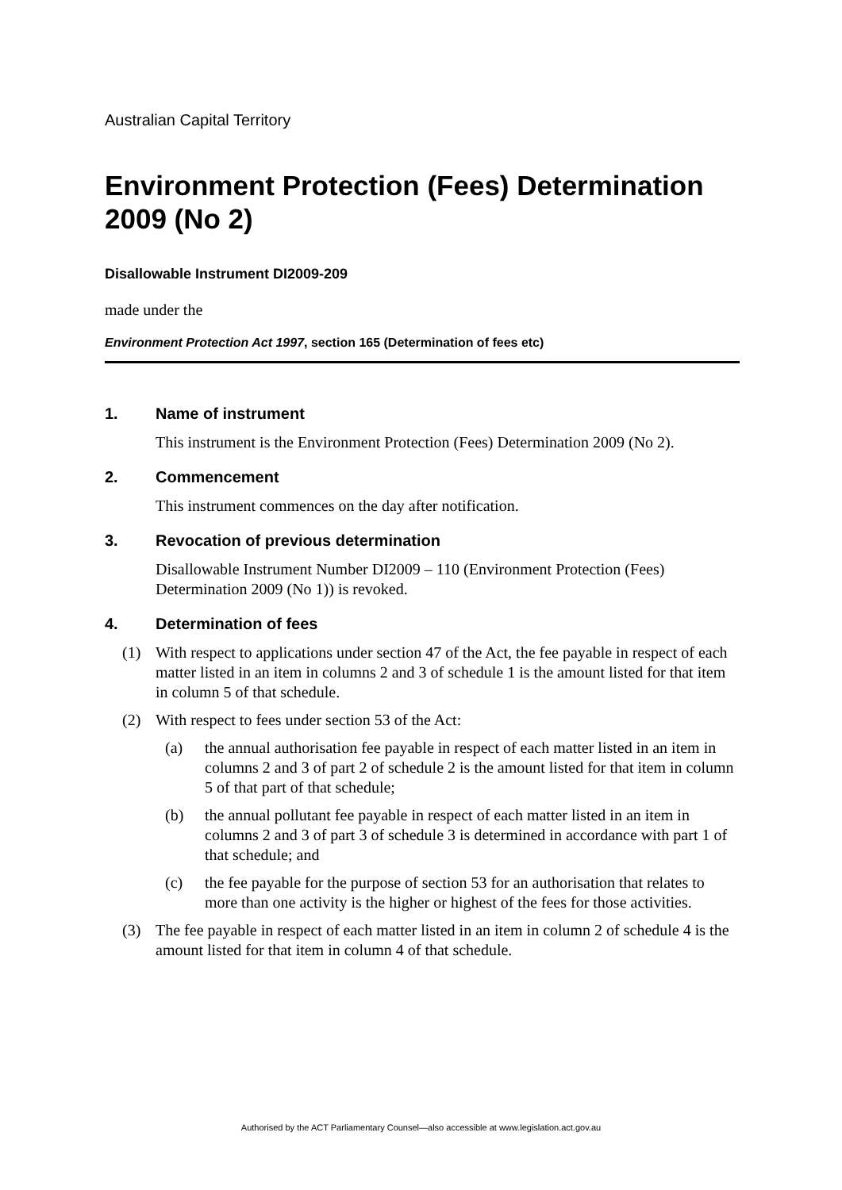Australian Capital Territory
Environment Protection (Fees) Determination 2009 (No 2)
Disallowable Instrument DI2009-209
made under the
Environment Protection Act 1997, section 165 (Determination of fees etc)
1. Name of instrument
This instrument is the Environment Protection (Fees) Determination 2009 (No 2).
2. Commencement
This instrument commences on the day after notification.
3. Revocation of previous determination
Disallowable Instrument Number DI2009 – 110 (Environment Protection (Fees) Determination 2009 (No 1)) is revoked.
4. Determination of fees
(1) With respect to applications under section 47 of the Act, the fee payable in respect of each matter listed in an item in columns 2 and 3 of schedule 1 is the amount listed for that item in column 5 of that schedule.
(2) With respect to fees under section 53 of the Act:
(a) the annual authorisation fee payable in respect of each matter listed in an item in columns 2 and 3 of part 2 of schedule 2 is the amount listed for that item in column 5 of that part of that schedule;
(b) the annual pollutant fee payable in respect of each matter listed in an item in columns 2 and 3 of part 3 of schedule 3 is determined in accordance with part 1 of that schedule; and
(c) the fee payable for the purpose of section 53 for an authorisation that relates to more than one activity is the higher or highest of the fees for those activities.
(3) The fee payable in respect of each matter listed in an item in column 2 of schedule 4 is the amount listed for that item in column 4 of that schedule.
Authorised by the ACT Parliamentary Counsel—also accessible at www.legislation.act.gov.au